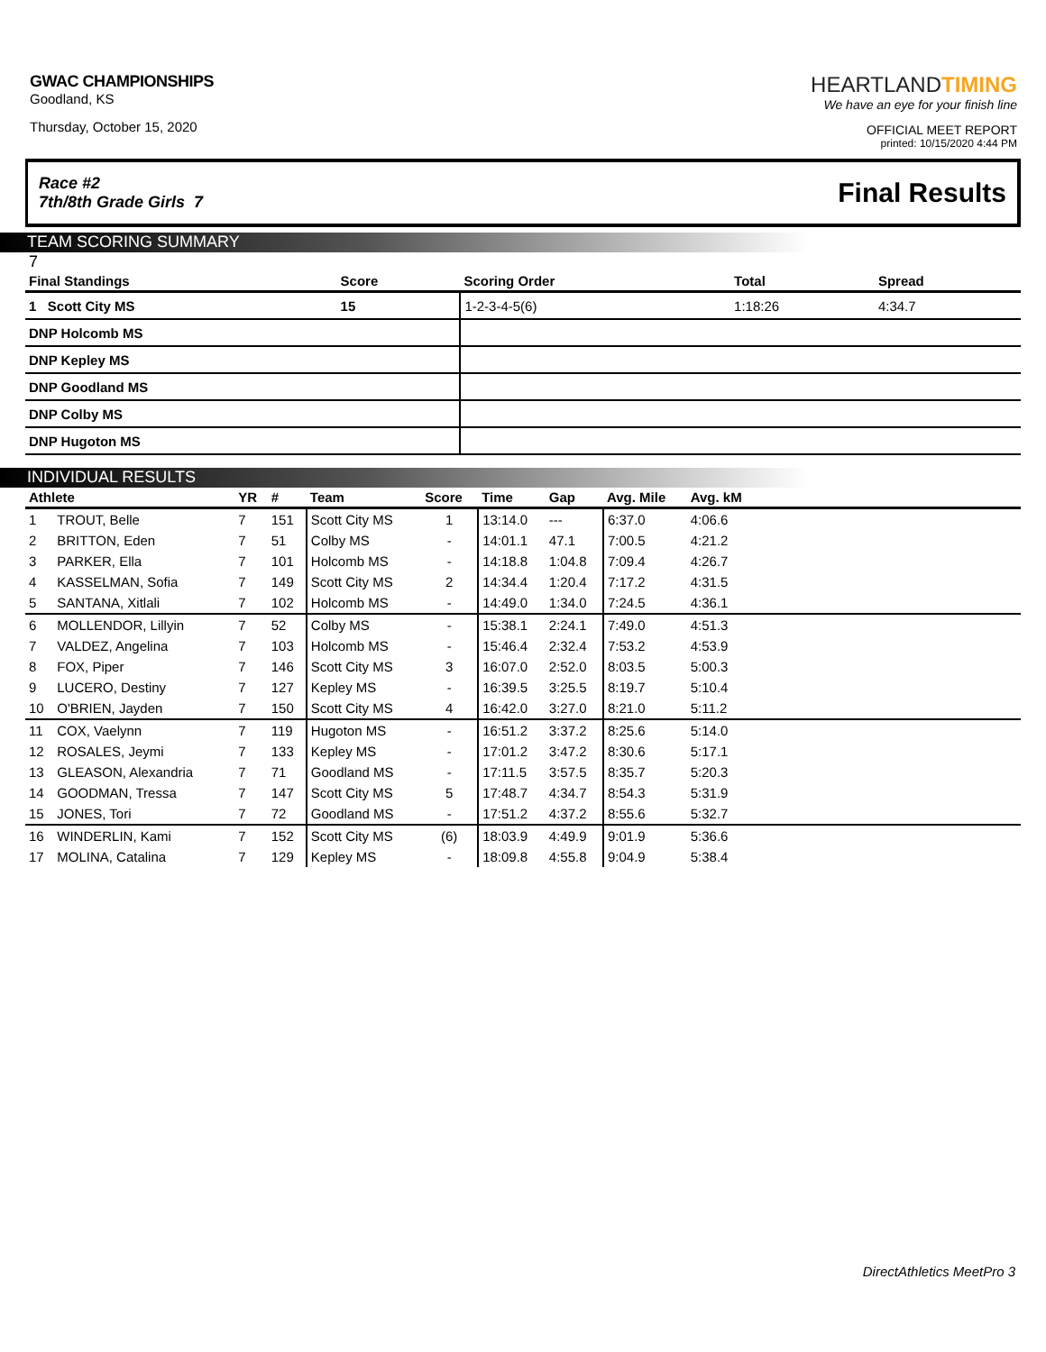GWAC CHAMPIONSHIPS
Goodland, KS
Thursday, October 15, 2020
HEARTLANDTIMING
We have an eye for your finish line
OFFICIAL MEET REPORT
printed: 10/15/2020 4:44 PM
Race #2
7th/8th Grade Girls 7
Final Results
TEAM SCORING SUMMARY
7
| Final Standings | Score | Scoring Order | Total | Spread |
| --- | --- | --- | --- | --- |
| 1 Scott City MS | 15 | 1-2-3-4-5(6) | 1:18:26 | 4:34.7 |
| DNP Holcomb MS | | | | |
| DNP Kepley MS | | | | |
| DNP Goodland MS | | | | |
| DNP Colby MS | | | | |
| DNP Hugoton MS | | | | |
INDIVIDUAL RESULTS
| Athlete | | YR | # | Team | Score | Time | Gap | Avg. Mile | Avg. kM | |
| --- | --- | --- | --- | --- | --- | --- | --- | --- | --- | --- |
| 1 | TROUT, Belle | 7 | 151 | Scott City MS | 1 | 13:14.0 | --- | 6:37.0 | 4:06.6 | |
| 2 | BRITTON, Eden | 7 | 51 | Colby MS | - | 14:01.1 | 47.1 | 7:00.5 | 4:21.2 | |
| 3 | PARKER, Ella | 7 | 101 | Holcomb MS | - | 14:18.8 | 1:04.8 | 7:09.4 | 4:26.7 | |
| 4 | KASSELMAN, Sofia | 7 | 149 | Scott City MS | 2 | 14:34.4 | 1:20.4 | 7:17.2 | 4:31.5 | |
| 5 | SANTANA, Xitlali | 7 | 102 | Holcomb MS | - | 14:49.0 | 1:34.0 | 7:24.5 | 4:36.1 | |
| 6 | MOLLENDOR, Lillyin | 7 | 52 | Colby MS | - | 15:38.1 | 2:24.1 | 7:49.0 | 4:51.3 | |
| 7 | VALDEZ, Angelina | 7 | 103 | Holcomb MS | - | 15:46.4 | 2:32.4 | 7:53.2 | 4:53.9 | |
| 8 | FOX, Piper | 7 | 146 | Scott City MS | 3 | 16:07.0 | 2:52.0 | 8:03.5 | 5:00.3 | |
| 9 | LUCERO, Destiny | 7 | 127 | Kepley MS | - | 16:39.5 | 3:25.5 | 8:19.7 | 5:10.4 | |
| 10 | O'BRIEN, Jayden | 7 | 150 | Scott City MS | 4 | 16:42.0 | 3:27.0 | 8:21.0 | 5:11.2 | |
| 11 | COX, Vaelynn | 7 | 119 | Hugoton MS | - | 16:51.2 | 3:37.2 | 8:25.6 | 5:14.0 | |
| 12 | ROSALES, Jeymi | 7 | 133 | Kepley MS | - | 17:01.2 | 3:47.2 | 8:30.6 | 5:17.1 | |
| 13 | GLEASON, Alexandria | 7 | 71 | Goodland MS | - | 17:11.5 | 3:57.5 | 8:35.7 | 5:20.3 | |
| 14 | GOODMAN, Tressa | 7 | 147 | Scott City MS | 5 | 17:48.7 | 4:34.7 | 8:54.3 | 5:31.9 | |
| 15 | JONES, Tori | 7 | 72 | Goodland MS | - | 17:51.2 | 4:37.2 | 8:55.6 | 5:32.7 | |
| 16 | WINDERLIN, Kami | 7 | 152 | Scott City MS | (6) | 18:03.9 | 4:49.9 | 9:01.9 | 5:36.6 | |
| 17 | MOLINA, Catalina | 7 | 129 | Kepley MS | - | 18:09.8 | 4:55.8 | 9:04.9 | 5:38.4 | |
DirectAthletics MeetPro 3